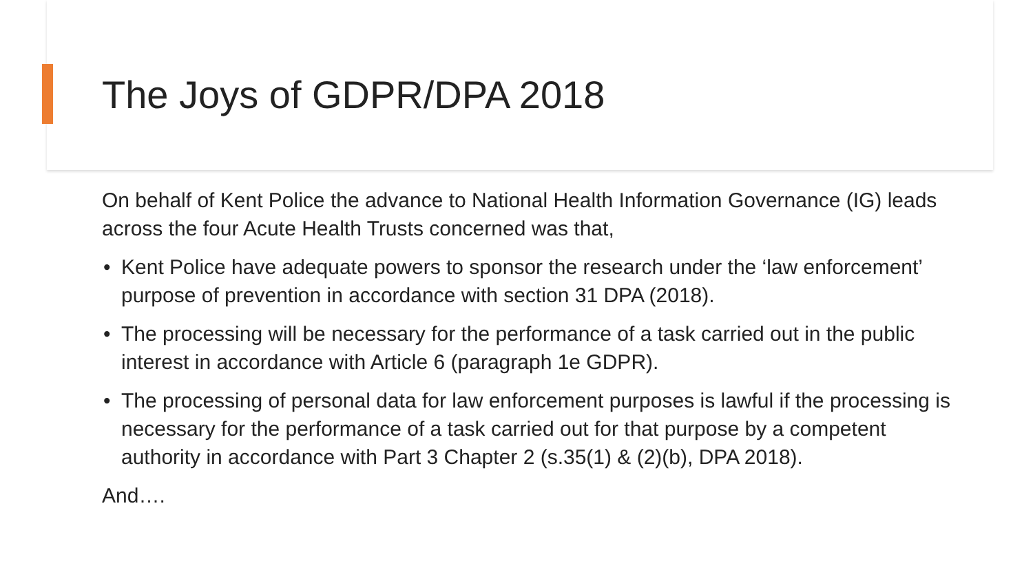The Joys of GDPR/DPA 2018
On behalf of Kent Police the advance to National Health Information Governance (IG) leads across the four Acute Health Trusts concerned was that,
• Kent Police have adequate powers to sponsor the research under the ‘law enforcement’ purpose of prevention in accordance with section 31 DPA (2018).
• The processing will be necessary for the performance of a task carried out in the public interest in accordance with Article 6 (paragraph 1e GDPR).
• The processing of personal data for law enforcement purposes is lawful if the processing is necessary for the performance of a task carried out for that purpose by a competent authority in accordance with Part 3 Chapter 2 (s.35(1) & (2)(b), DPA 2018).
And….